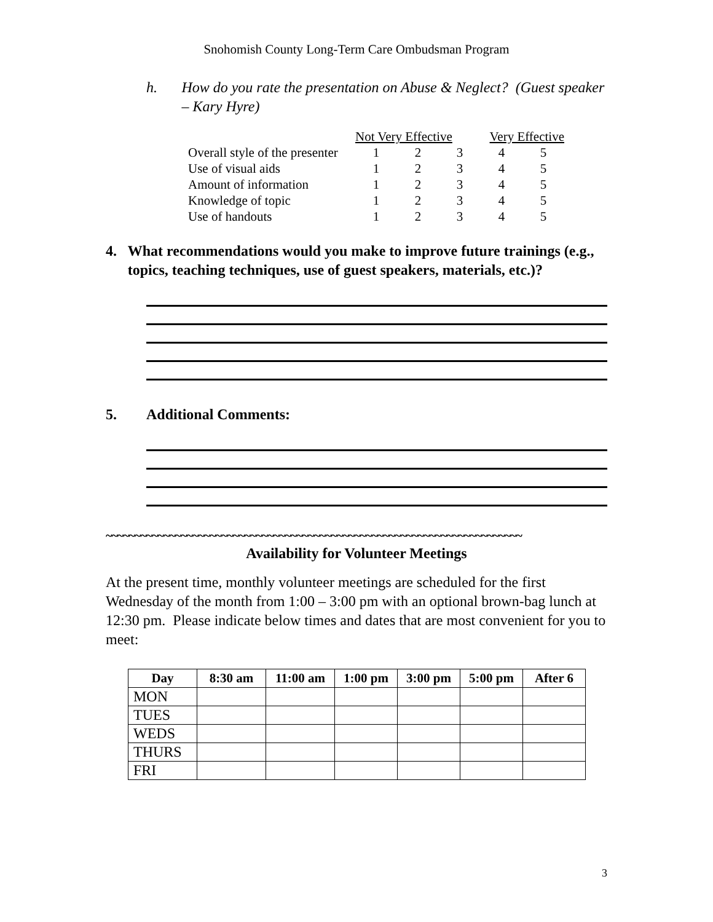Snohomish County Long-Term Care Ombudsman Program
h. How do you rate the presentation on Abuse & Neglect? (Guest speaker – Kary Hyre)
| | Not Very Effective | | | Very Effective | |
| Overall style of the presenter | 1 | 2 | 3 | 4 | 5 |
| Use of visual aids | 1 | 2 | 3 | 4 | 5 |
| Amount of information | 1 | 2 | 3 | 4 | 5 |
| Knowledge of topic | 1 | 2 | 3 | 4 | 5 |
| Use of handouts | 1 | 2 | 3 | 4 | 5 |
4. What recommendations would you make to improve future trainings (e.g., topics, teaching techniques, use of guest speakers, materials, etc.)?
5. Additional Comments:
~~~~~~~~~~~~~~~~~~~~~~~~~~~~~~~~~~~~~~~~~~~~~~~~~~~~~~~~~~~~~~~~~~~~~~~~
Availability for Volunteer Meetings
At the present time, monthly volunteer meetings are scheduled for the first Wednesday of the month from 1:00 – 3:00 pm with an optional brown-bag lunch at 12:30 pm. Please indicate below times and dates that are most convenient for you to meet:
| Day | 8:30 am | 11:00 am | 1:00 pm | 3:00 pm | 5:00 pm | After 6 |
| --- | --- | --- | --- | --- | --- | --- |
| MON | | | | | | |
| TUES | | | | | | |
| WEDS | | | | | | |
| THURS | | | | | | |
| FRI | | | | | | |
3